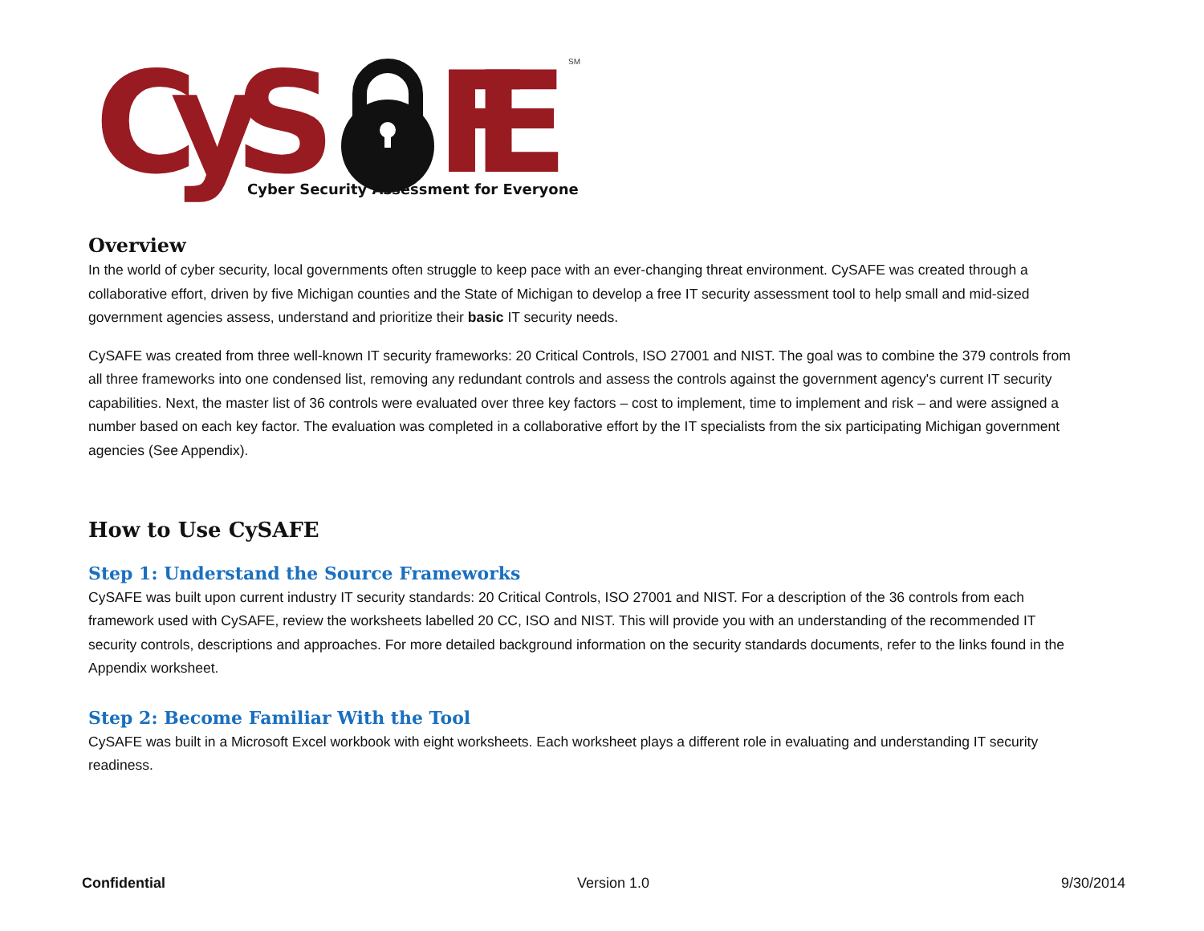CyS
FE
SM
Cyber Security Assessment for Everyone
Overview
In the world of cyber security, local governments often struggle to keep pace with an ever-changing threat environment. CySAFE was created through a collaborative effort, driven by five Michigan counties and the State of Michigan to develop a free IT security assessment tool to help small and mid-sized government agencies assess, understand and prioritize their basic IT security needs.
CySAFE was created from three well-known IT security frameworks: 20 Critical Controls, ISO 27001 and NIST. The goal was to combine the 379 controls from all three frameworks into one condensed list, removing any redundant controls and assess the controls against the government agency's current IT security capabilities. Next, the master list of 36 controls were evaluated over three key factors – cost to implement, time to implement and risk – and were assigned a number based on each key factor. The evaluation was completed in a collaborative effort by the IT specialists from the six participating Michigan government agencies (See Appendix).
How to Use CySAFE
Step 1: Understand the Source Frameworks
CySAFE was built upon current industry IT security standards: 20 Critical Controls, ISO 27001 and NIST. For a description of the 36 controls from each framework used with CySAFE, review the worksheets labelled 20 CC, ISO and NIST. This will provide you with an understanding of the recommended IT security controls, descriptions and approaches. For more detailed background information on the security standards documents, refer to the links found in the Appendix worksheet.
Step 2: Become Familiar With the Tool
CySAFE was built in a Microsoft Excel workbook with eight worksheets. Each worksheet plays a different role in evaluating and understanding IT security readiness.
Confidential Version 1.0 9/30/2014